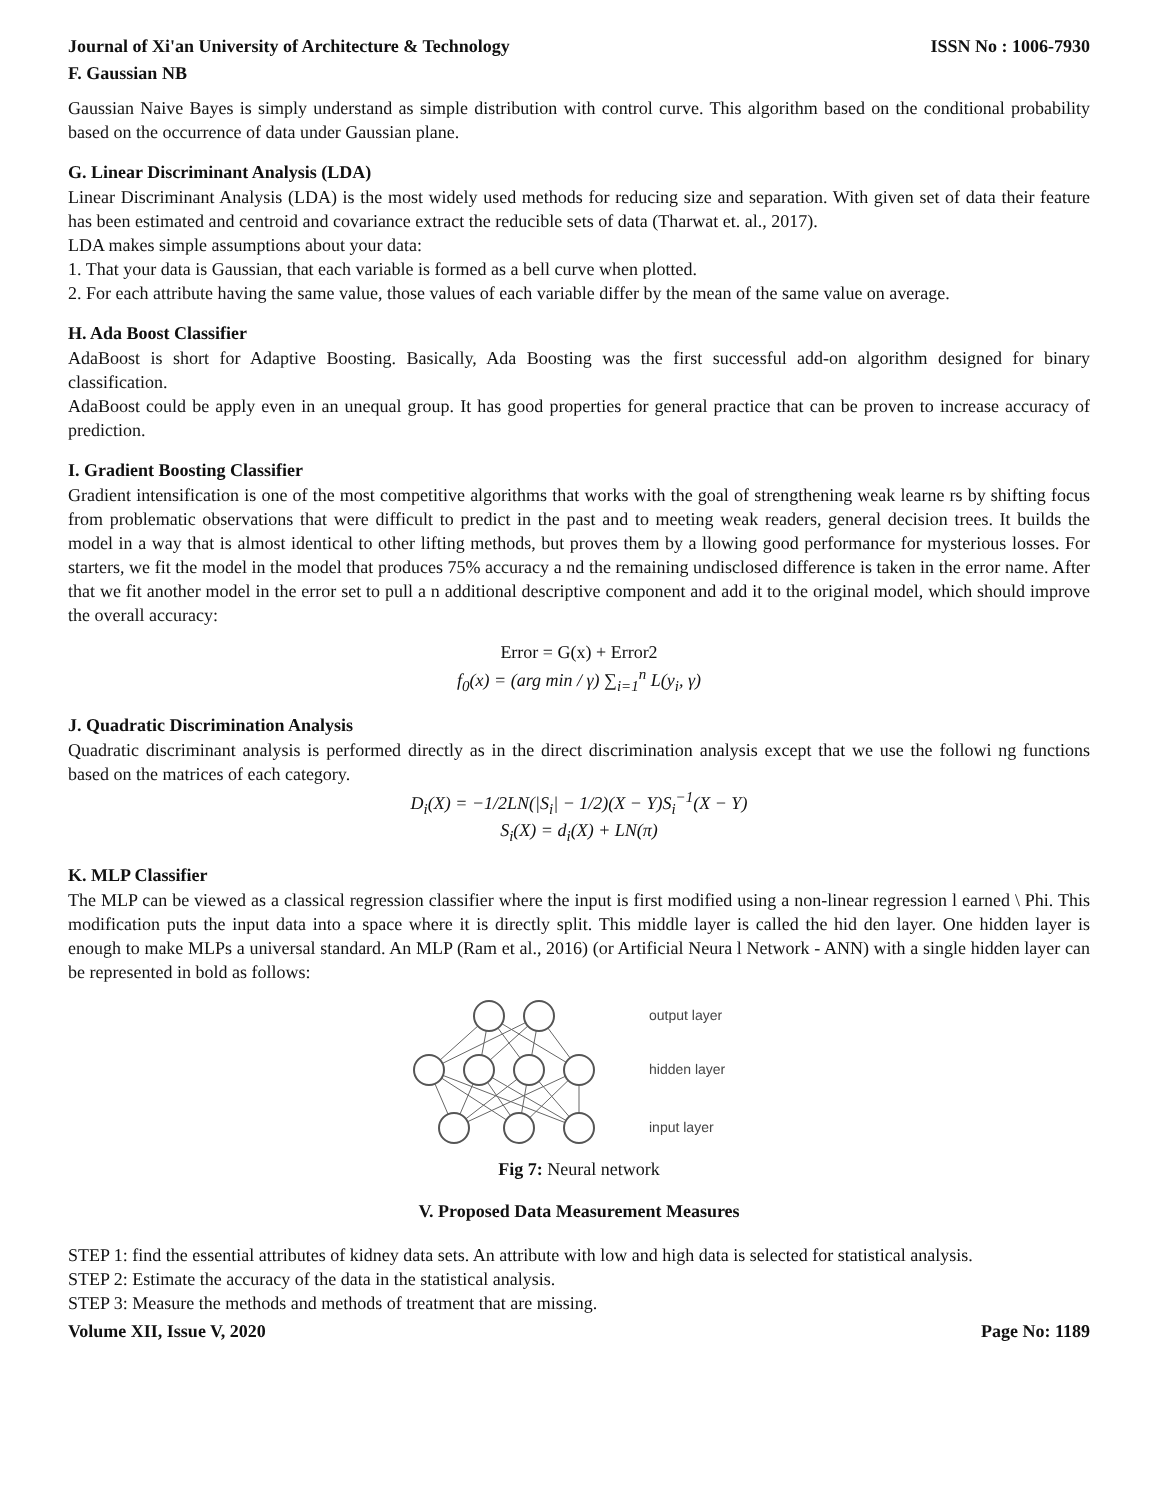Journal of Xi'an University of Architecture & Technology ISSN No : 1006-7930
F. Gaussian NB
Gaussian Naive Bayes is simply understand as simple distribution with control curve. This algorithm based on the conditional probability based on the occurrence of data under Gaussian plane.
G. Linear Discriminant Analysis (LDA)
Linear Discriminant Analysis (LDA) is the most widely used methods for reducing size and separation. With given set of data their feature has been estimated and centroid and covariance extract the reducible sets of data (Tharwat et. al., 2017).
LDA makes simple assumptions about your data:
1. That your data is Gaussian, that each variable is formed as a bell curve when plotted.
2. For each attribute having the same value, those values of each variable differ by the mean of the same value on average.
H. Ada Boost Classifier
AdaBoost is short for Adaptive Boosting. Basically, Ada Boosting was the first successful add-on algorithm designed for binary classification.
AdaBoost could be apply even in an unequal group. It has good properties for general practice that can be proven to increase accuracy of prediction.
I. Gradient Boosting Classifier
Gradient intensification is one of the most competitive algorithms that works with the goal of strengthening weak learne rs by shifting focus from problematic observations that were difficult to predict in the past and to meeting weak readers, general decision trees. It builds the model in a way that is almost identical to other lifting methods, but proves them by a llowing good performance for mysterious losses. For starters, we fit the model in the model that produces 75% accuracy a nd the remaining undisclosed difference is taken in the error name. After that we fit another model in the error set to pull a n additional descriptive component and add it to the original model, which should improve the overall accuracy:
Error = G(x) + Error2
f<sub>0</sub>(x) = (arg min / γ) ∑<sub>i=1</sub><sup>n</sup> L(y<sub>i</sub>, γ)
J. Quadratic Discrimination Analysis
Quadratic discriminant analysis is performed directly as in the direct discrimination analysis except that we use the followi ng functions based on the matrices of each category.
D<sub>i</sub>(X) = −1/2LN(|S<sub>i</sub>| − 1/2)(X − Y)S<sub>i</sub><sup>−1</sup>(X − Y)
S<sub>i</sub>(X) = d<sub>i</sub>(X) + LN(π)
K. MLP Classifier
The MLP can be viewed as a classical regression classifier where the input is first modified using a non-linear regression l earned \ Phi. This modification puts the input data into a space where it is directly split. This middle layer is called the hid den layer. One hidden layer is enough to make MLPs a universal standard. An MLP (Ram et al., 2016) (or Artificial Neura l Network - ANN) with a single hidden layer can be represented in bold as follows:
output layer
hidden layer
input layer
Fig 7: Neural network
V. Proposed Data Measurement Measures
STEP 1: find the essential attributes of kidney data sets. An attribute with low and high data is selected for statistical analysis.
STEP 2: Estimate the accuracy of the data in the statistical analysis.
STEP 3: Measure the methods and methods of treatment that are missing.
Volume XII, Issue V, 2020 Page No: 1189